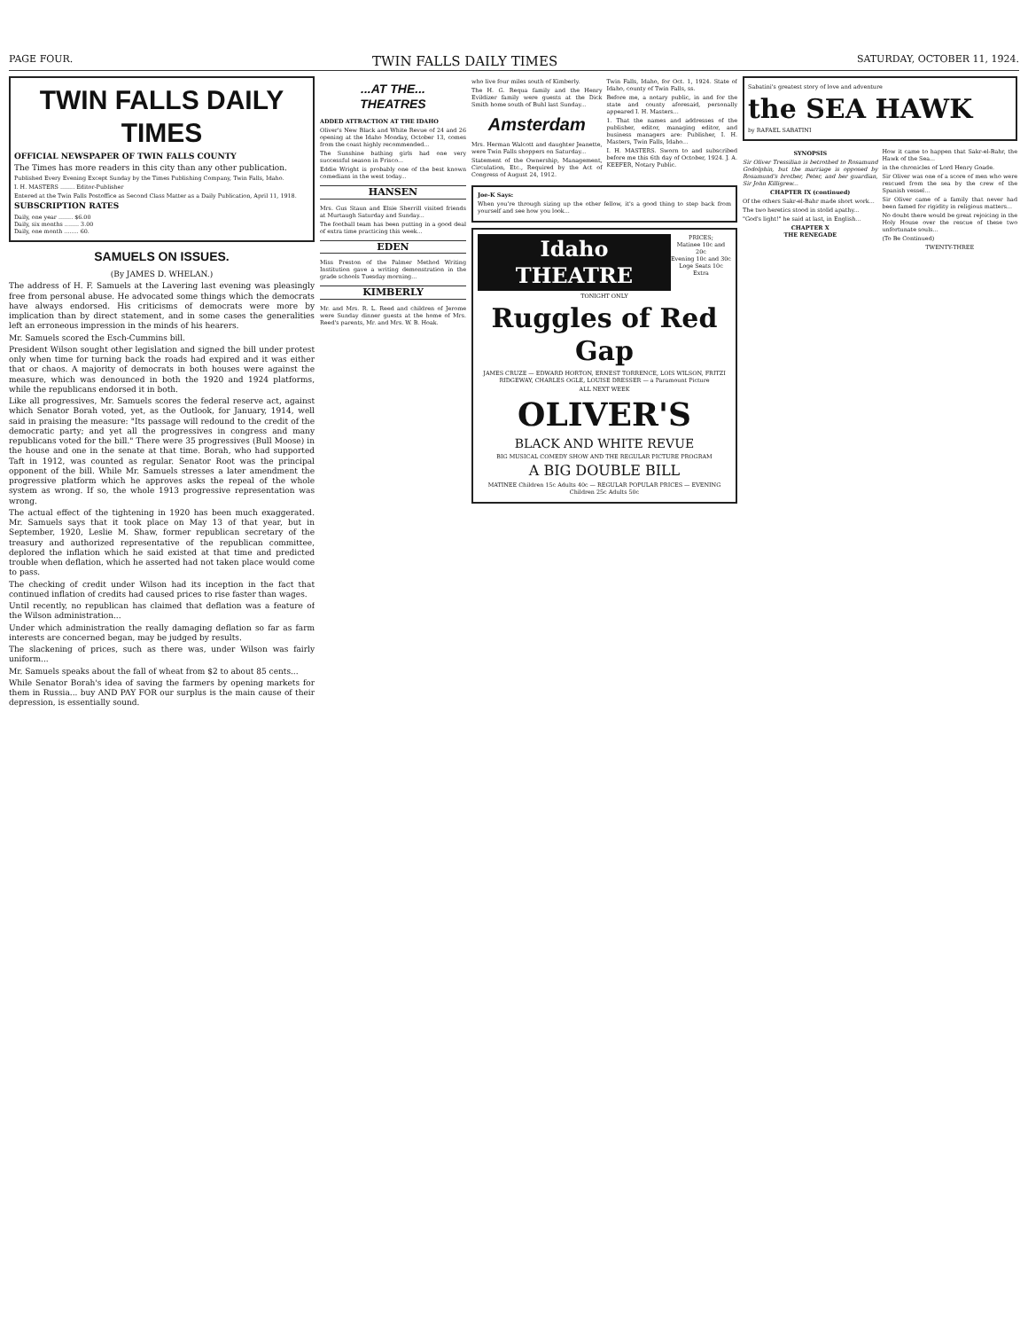PAGE FOUR. TWIN FALLS DAILY TIMES SATURDAY, OCTOBER 11, 1924.
TWIN FALLS DAILY TIMES
OFFICIAL NEWSPAPER OF TWIN FALLS COUNTY
The Times has more readers in this city than any other publication.
Published Every Evening Except Sunday by the Times Publishing Company, Twin Falls, Idaho.
I. H. MASTERS ........ Editor-Publisher
Entered at the Twin Falls Postoffice as Second Class Matter as a Daily Publication, April 11, 1918.
SUBSCRIPTION RATES
Daily, one year ........ $6.00
Daily, six months ........ 3.00
Daily, one month ........ 60.
SAMUELS ON ISSUES.
(By JAMES D. WHELAN.)
The address of H. F. Samuels at the Lavering last evening was pleasingly free from personal abuse. He advocated some things which the democrats have always endorsed. His criticisms of democrats were more by implication than by direct statement, and in some cases the generalities left an erroneous impression in the minds of his hearers.
Mr. Samuels scored the Esch-Cummins bill.
President Wilson sought other legislation and signed the bill under protest only when time for turning back the roads had expired and it was either that or chaos. A majority of democrats in both houses were against the measure, which was denounced in both the 1920 and 1924 platforms, while the republicans endorsed it in both.
Like all progressives, Mr. Samuels scores the federal reserve act, against which Senator Borah voted, yet, as the Outlook, for January, 1914, well said in praising the measure: "Its passage will redound to the credit of the democratic party; and yet all the progressives in congress and many republicans voted for the bill." There were 35 progressives (Bull Moose) in the house and one in the senate at that time. Borah, who had supported Taft in 1912, was counted as regular. Senator Root was the principal opponent of the bill. While Mr. Samuels stresses a later amendment the progressive platform which he approves asks the repeal of the whole system as wrong. If so, the whole 1913 progressive representation was wrong.
The actual effect of the tightening in 1920 has been much exaggerated. Mr. Samuels says that it took place on May 13 of that year, but in September, 1920, Leslie M. Shaw, former republican secretary of the treasury and authorized representative of the republican committee, deplored the inflation which he said existed at that time and predicted trouble when deflation, which he asserted had not taken place would come to pass.
The checking of credit under Wilson had its inception in the fact that continued inflation of credits had caused prices to rise faster than wages.
Until recently, no republican has claimed that deflation was a feature of the Wilson administration...
Under which administration the really damaging deflation so far as farm interests are concerned began, may be judged by results.
The slackening of prices, such as there was, under Wilson was fairly uniform...
Mr. Samuels speaks about the fall of wheat from $2 to about 85 cents...
While Senator Borah's idea of saving the farmers by opening markets for them in Russia... buy AND PAY FOR our surplus is the main cause of their depression, is essentially sound.
...AT THE...
THEATRES
ADDED ATTRACTION AT THE IDAHO
Oliver's New Black and White Revue of 24 and 26 opening at the Idaho Monday, October 13, comes from the coast highly recommended...
The Sunshine bathing girls had one very successful season in Frisco...
Eddie Wright is probably one of the best known comedians in the west today...
HANSEN
Mrs. Gus Staun and Elsie Sherrill visited friends at Murtaugh Saturday and Sunday...
The football team has been putting in a good deal of extra time practicing this week...
EDEN
Miss Preston of the Palmer Method Writing Institution gave a writing demonstration in the grade schools Tuesday morning...
KIMBERLY
Mr. and Mrs. R. L. Reed and children of Jerome were Sunday dinner guests at the home of Mrs. Reed's parents, Mr. and Mrs. W. B. Hoak.
who live four miles south of Kimberly.
The H. G. Requa family and the Henry Evildizer family were guests at the Dick Smith home south of Buhl last Sunday...
Amsterdam
Mrs. Herman Walcott and daughter Jeanette, were Twin Falls shoppers on Saturday...
Statement of the Ownership, Management, Circulation, Etc., Required by the Act of Congress of August 24, 1912.
Twin Falls, Idaho, for Oct. 1, 1924. State of Idaho, county of Twin Falls, ss.
Before me, a notary public, in and for the state and county aforesaid, personally appeared I. H. Masters...
1. That the names and addresses of the publisher, editor, managing editor, and business managers are: Publisher, I. H. Masters, Twin Falls, Idaho...
I. H. MASTERS. Sworn to and subscribed before me this 6th day of October, 1924. J. A. KEEFER, Notary Public.
Joe-K Says:
When you're through sizing up the other fellow, it's a good thing to step back from yourself and see how you look...
Idaho THEATRE PRICES;
Matinee 10c and 20c
Evening 10c and 30c
Loge Seats 10c Extra
TONIGHT ONLY
Ruggles of Red Gap
JAMES CRUZE — EDWARD HORTON, ERNEST TORRENCE, LOIS WILSON, FRITZI RIDGEWAY, CHARLES OGLE, LOUISE DRESSER — a Paramount Picture
ALL NEXT WEEK
OLIVER'S
BLACK AND WHITE REVUE
BIG MUSICAL COMEDY SHOW AND THE REGULAR PICTURE PROGRAM
A BIG DOUBLE BILL
MATINEE Children 15c Adults 40c — REGULAR POPULAR PRICES — EVENING Children 25c Adults 50c
Sabatini's greatest story of love and adventure
the SEA HAWK
by RAFAEL SABATINI
SYNOPSIS
Sir Oliver Tressilian is betrothed to Rosamund Godolphin, but the marriage is opposed by Rosamund's brother, Peter, and her guardian, Sir John Killigrew...
CHAPTER IX (continued)
Of the others Sakr-el-Bahr made short work...
The two heretics stood in stolid apathy...
"God's light!" he said at last, in English...
CHAPTER X
THE RENEGADE
How it came to happen that Sakr-el-Bahr, the Hawk of the Sea...
in the chronicles of Lord Henry Goade.
Sir Oliver was one of a score of men who were rescued from the sea by the crew of the Spanish vessel...
Sir Oliver came of a family that never had been famed for rigidity in religious matters...
No doubt there would be great rejoicing in the Holy House over the rescue of these two unfortunate souls...
(To Be Continued)
TWENTY-THREE